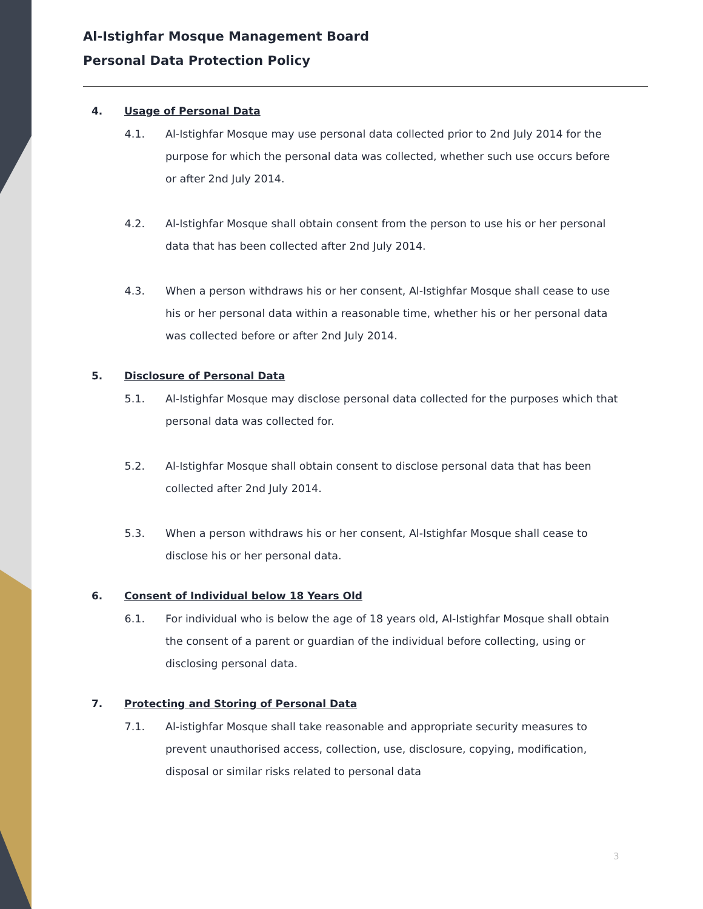Al-Istighfar Mosque Management Board
Personal Data Protection Policy
4. Usage of Personal Data
4.1. Al-Istighfar Mosque may use personal data collected prior to 2nd July 2014 for the purpose for which the personal data was collected, whether such use occurs before or after 2nd July 2014.
4.2. Al-Istighfar Mosque shall obtain consent from the person to use his or her personal data that has been collected after 2nd July 2014.
4.3. When a person withdraws his or her consent, Al-Istighfar Mosque shall cease to use his or her personal data within a reasonable time, whether his or her personal data was collected before or after 2nd July 2014.
5. Disclosure of Personal Data
5.1. Al-Istighfar Mosque may disclose personal data collected for the purposes which that personal data was collected for.
5.2. Al-Istighfar Mosque shall obtain consent to disclose personal data that has been collected after 2nd July 2014.
5.3. When a person withdraws his or her consent, Al-Istighfar Mosque shall cease to disclose his or her personal data.
6. Consent of Individual below 18 Years Old
6.1. For individual who is below the age of 18 years old, Al-Istighfar Mosque shall obtain the consent of a parent or guardian of the individual before collecting, using or disclosing personal data.
7. Protecting and Storing of Personal Data
7.1. Al-istighfar Mosque shall take reasonable and appropriate security measures to prevent unauthorised access, collection, use, disclosure, copying, modification, disposal or similar risks related to personal data
3